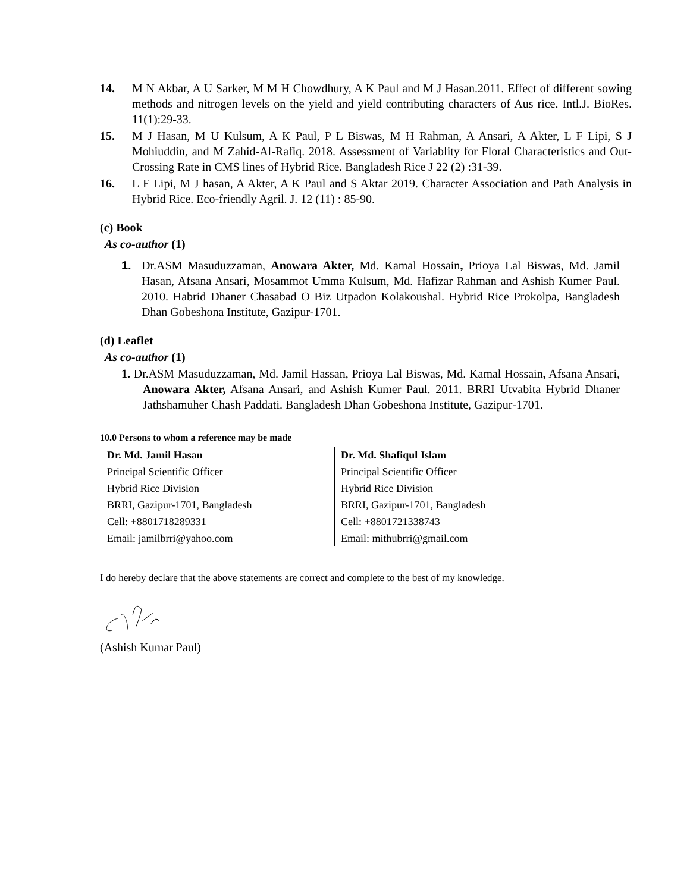14. M N Akbar, A U Sarker, M M H Chowdhury, A K Paul and M J Hasan.2011. Effect of different sowing methods and nitrogen levels on the yield and yield contributing characters of Aus rice. Intl.J. BioRes. 11(1):29-33.
15. M J Hasan, M U Kulsum, A K Paul, P L Biswas, M H Rahman, A Ansari, A Akter, L F Lipi, S J Mohiuddin, and M Zahid-Al-Rafiq. 2018. Assessment of Variablity for Floral Characteristics and Out-Crossing Rate in CMS lines of Hybrid Rice. Bangladesh Rice J 22 (2) :31-39.
16. L F Lipi, M J hasan, A Akter, A K Paul and S Aktar 2019. Character Association and Path Analysis in Hybrid Rice. Eco-friendly Agril. J. 12 (11) : 85-90.
(c) Book
As co-author (1)
1. Dr.ASM Masuduzzaman, Anowara Akter, Md. Kamal Hossain, Prioya Lal Biswas, Md. Jamil Hasan, Afsana Ansari, Mosammot Umma Kulsum, Md. Hafizar Rahman and Ashish Kumer Paul. 2010. Habrid Dhaner Chasabad O Biz Utpadon Kolakoushal. Hybrid Rice Prokolpa, Bangladesh Dhan Gobeshona Institute, Gazipur-1701.
(d) Leaflet
As co-author (1)
1. Dr.ASM Masuduzzaman, Md. Jamil Hassan, Prioya Lal Biswas, Md. Kamal Hossain, Afsana Ansari, Anowara Akter, Afsana Ansari, and Ashish Kumer Paul. 2011. BRRI Utvabita Hybrid Dhaner Jathshamuher Chash Paddati. Bangladesh Dhan Gobeshona Institute, Gazipur-1701.
10.0 Persons to whom a reference may be made
| Dr. Md. Jamil Hasan | Dr. Md. Shafiqul Islam |
| --- | --- |
| Principal Scientific Officer | Principal Scientific Officer |
| Hybrid Rice Division | Hybrid Rice Division |
| BRRI, Gazipur-1701, Bangladesh | BRRI, Gazipur-1701, Bangladesh |
| Cell: +8801718289331 | Cell: +8801721338743 |
| Email: jamilbrri@yahoo.com | Email: mithubrri@gmail.com |
I do hereby declare that the above statements are correct and complete to the best of my knowledge.
(Ashish Kumar Paul)